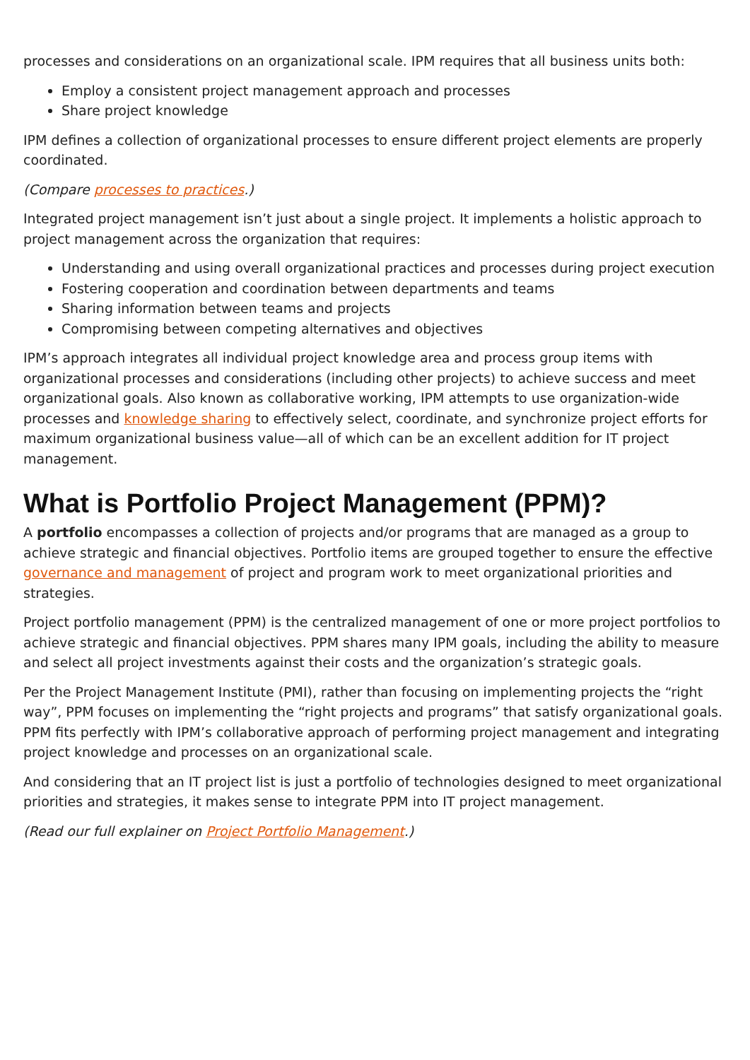processes and considerations on an organizational scale. IPM requires that all business units both:
Employ a consistent project management approach and processes
Share project knowledge
IPM defines a collection of organizational processes to ensure different project elements are properly coordinated.
(Compare processes to practices.)
Integrated project management isn’t just about a single project. It implements a holistic approach to project management across the organization that requires:
Understanding and using overall organizational practices and processes during project execution
Fostering cooperation and coordination between departments and teams
Sharing information between teams and projects
Compromising between competing alternatives and objectives
IPM’s approach integrates all individual project knowledge area and process group items with organizational processes and considerations (including other projects) to achieve success and meet organizational goals. Also known as collaborative working, IPM attempts to use organization-wide processes and knowledge sharing to effectively select, coordinate, and synchronize project efforts for maximum organizational business value—all of which can be an excellent addition for IT project management.
What is Portfolio Project Management (PPM)?
A portfolio encompasses a collection of projects and/or programs that are managed as a group to achieve strategic and financial objectives. Portfolio items are grouped together to ensure the effective governance and management of project and program work to meet organizational priorities and strategies.
Project portfolio management (PPM) is the centralized management of one or more project portfolios to achieve strategic and financial objectives. PPM shares many IPM goals, including the ability to measure and select all project investments against their costs and the organization’s strategic goals.
Per the Project Management Institute (PMI), rather than focusing on implementing projects the “right way”, PPM focuses on implementing the “right projects and programs” that satisfy organizational goals. PPM fits perfectly with IPM’s collaborative approach of performing project management and integrating project knowledge and processes on an organizational scale.
And considering that an IT project list is just a portfolio of technologies designed to meet organizational priorities and strategies, it makes sense to integrate PPM into IT project management.
(Read our full explainer on Project Portfolio Management.)